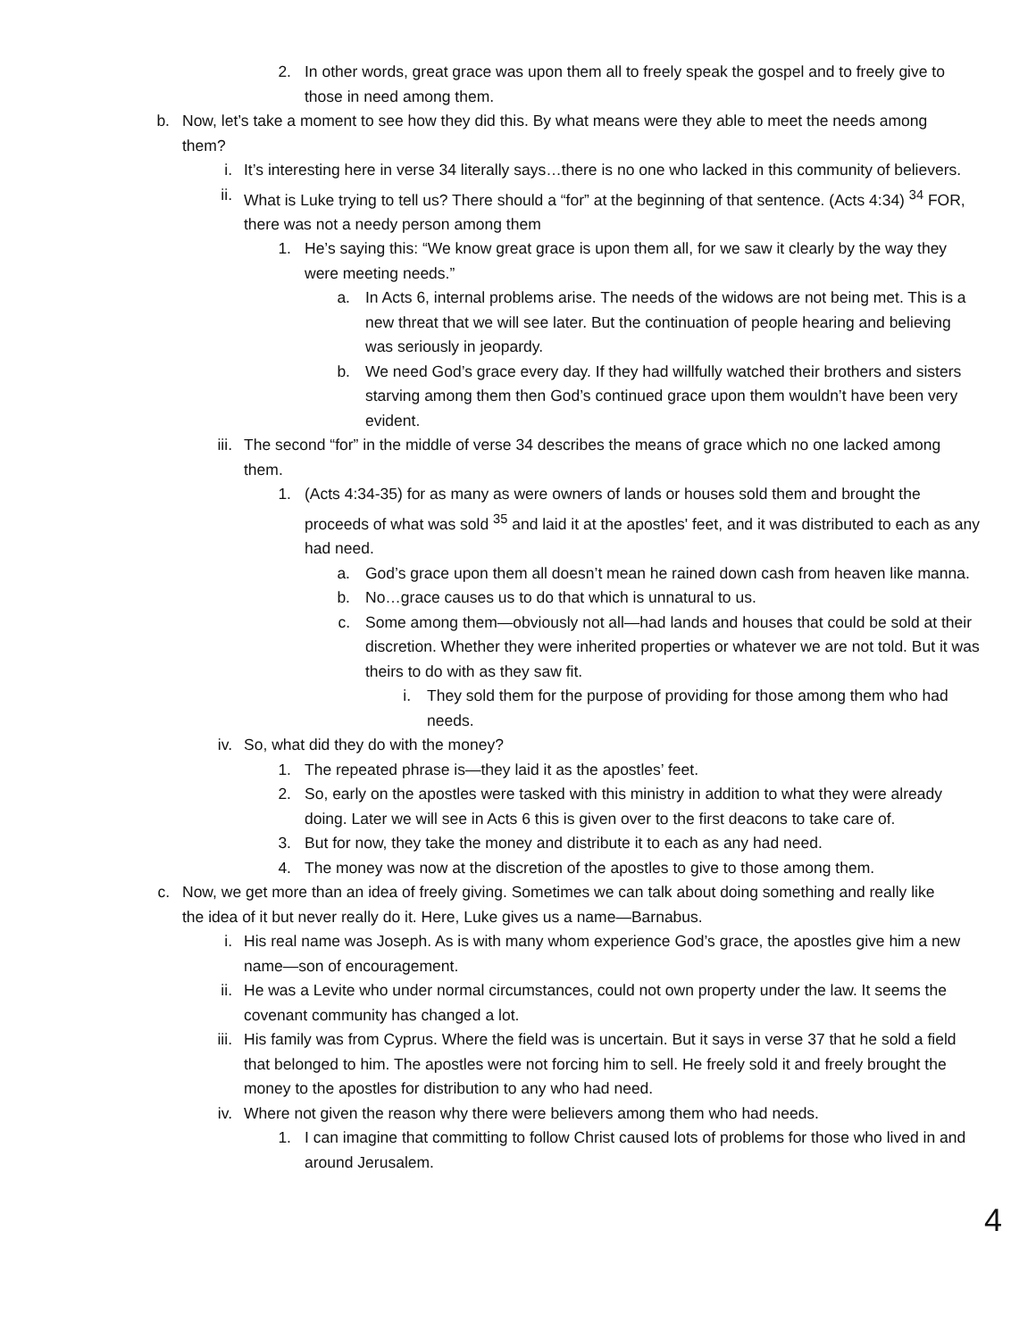2. In other words, great grace was upon them all to freely speak the gospel and to freely give to those in need among them.
b. Now, let’s take a moment to see how they did this. By what means were they able to meet the needs among them?
i. It’s interesting here in verse 34 literally says…there is no one who lacked in this community of believers.
ii. What is Luke trying to tell us? There should a “for” at the beginning of that sentence. (Acts 4:34) <sup>34</sup> FOR, there was not a needy person among them
1. He’s saying this: “We know great grace is upon them all, for we saw it clearly by the way they were meeting needs.”
a. In Acts 6, internal problems arise. The needs of the widows are not being met. This is a new threat that we will see later. But the continuation of people hearing and believing was seriously in jeopardy.
b. We need God’s grace every day. If they had willfully watched their brothers and sisters starving among them then God’s continued grace upon them wouldn’t have been very evident.
iii. The second “for” in the middle of verse 34 describes the means of grace which no one lacked among them.
1. (Acts 4:34-35) for as many as were owners of lands or houses sold them and brought the proceeds of what was sold <sup>35</sup> and laid it at the apostles' feet, and it was distributed to each as any had need.
a. God’s grace upon them all doesn’t mean he rained down cash from heaven like manna.
b. No…grace causes us to do that which is unnatural to us.
c. Some among them—obviously not all—had lands and houses that could be sold at their discretion. Whether they were inherited properties or whatever we are not told. But it was theirs to do with as they saw fit.
i. They sold them for the purpose of providing for those among them who had needs.
iv. So, what did they do with the money?
1. The repeated phrase is—they laid it as the apostles’ feet.
2. So, early on the apostles were tasked with this ministry in addition to what they were already doing. Later we will see in Acts 6 this is given over to the first deacons to take care of.
3. But for now, they take the money and distribute it to each as any had need.
4. The money was now at the discretion of the apostles to give to those among them.
c. Now, we get more than an idea of freely giving. Sometimes we can talk about doing something and really like the idea of it but never really do it. Here, Luke gives us a name—Barnabus.
i. His real name was Joseph. As is with many whom experience God’s grace, the apostles give him a new name—son of encouragement.
ii. He was a Levite who under normal circumstances, could not own property under the law. It seems the covenant community has changed a lot.
iii. His family was from Cyprus. Where the field was is uncertain. But it says in verse 37 that he sold a field that belonged to him. The apostles were not forcing him to sell. He freely sold it and freely brought the money to the apostles for distribution to any who had need.
iv. Where not given the reason why there were believers among them who had needs.
1. I can imagine that committing to follow Christ caused lots of problems for those who lived in and around Jerusalem.
4